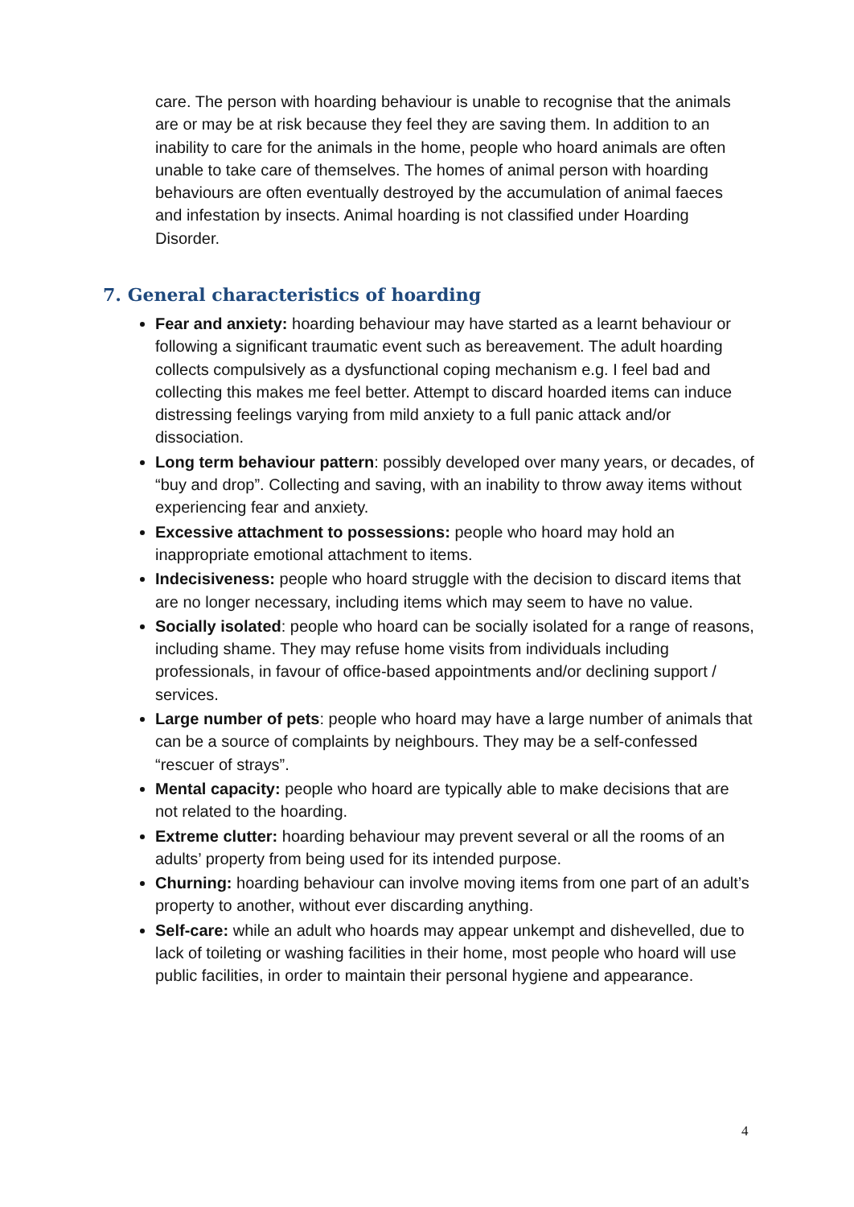care. The person with hoarding behaviour is unable to recognise that the animals are or may be at risk because they feel they are saving them. In addition to an inability to care for the animals in the home, people who hoard animals are often unable to take care of themselves. The homes of animal person with hoarding behaviours are often eventually destroyed by the accumulation of animal faeces and infestation by insects. Animal hoarding is not classified under Hoarding Disorder.
7. General characteristics of hoarding
Fear and anxiety: hoarding behaviour may have started as a learnt behaviour or following a significant traumatic event such as bereavement. The adult hoarding collects compulsively as a dysfunctional coping mechanism e.g. I feel bad and collecting this makes me feel better. Attempt to discard hoarded items can induce distressing feelings varying from mild anxiety to a full panic attack and/or dissociation.
Long term behaviour pattern: possibly developed over many years, or decades, of “buy and drop”. Collecting and saving, with an inability to throw away items without experiencing fear and anxiety.
Excessive attachment to possessions: people who hoard may hold an inappropriate emotional attachment to items.
Indecisiveness: people who hoard struggle with the decision to discard items that are no longer necessary, including items which may seem to have no value.
Socially isolated: people who hoard can be socially isolated for a range of reasons, including shame. They may refuse home visits from individuals including professionals, in favour of office-based appointments and/or declining support / services.
Large number of pets: people who hoard may have a large number of animals that can be a source of complaints by neighbours. They may be a self-confessed “rescuer of strays”.
Mental capacity: people who hoard are typically able to make decisions that are not related to the hoarding.
Extreme clutter: hoarding behaviour may prevent several or all the rooms of an adults’ property from being used for its intended purpose.
Churning: hoarding behaviour can involve moving items from one part of an adult’s property to another, without ever discarding anything.
Self-care: while an adult who hoards may appear unkempt and dishevelled, due to lack of toileting or washing facilities in their home, most people who hoard will use public facilities, in order to maintain their personal hygiene and appearance.
4